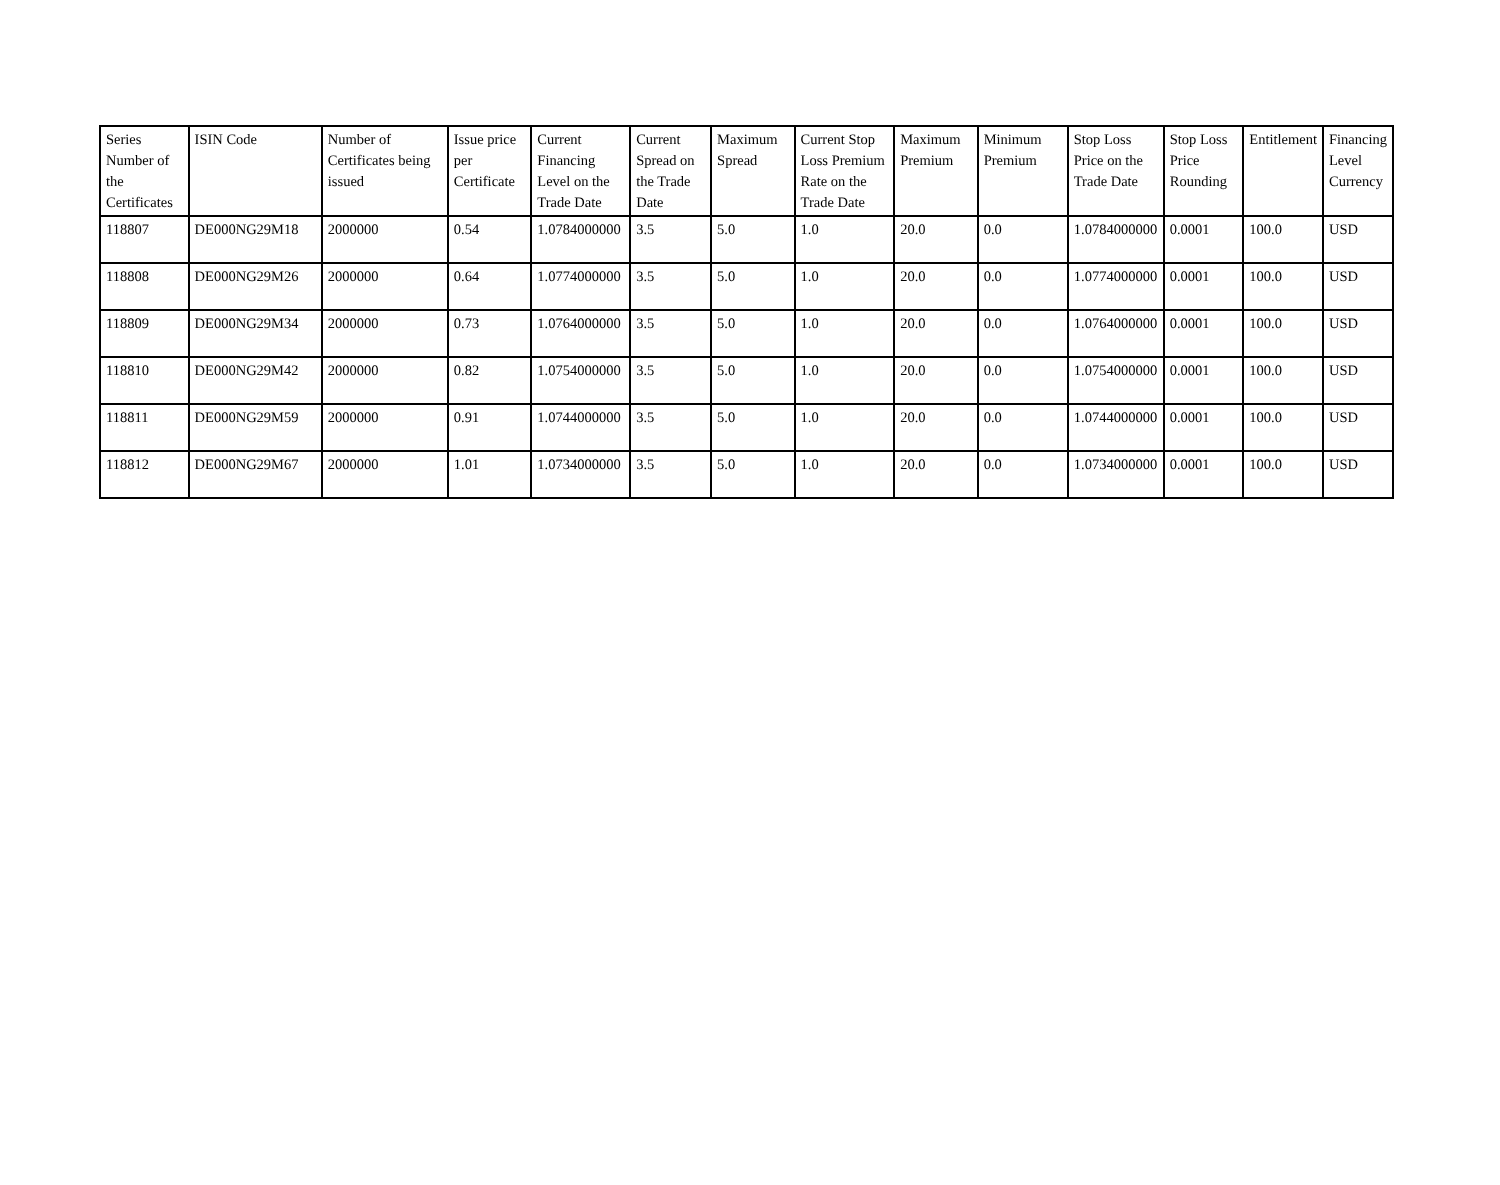| Series Number of the Certificates | ISIN Code | Number of Certificates being issued | Issue price per Certificate | Current Financing Level on the Trade Date | Current Spread on the Trade Date | Maximum Spread | Current Stop Loss Premium Rate on the Trade Date | Maximum Premium | Minimum Premium | Stop Loss Price on the Trade Date | Stop Loss Price Rounding | Entitlement | Financing Level Currency |
| --- | --- | --- | --- | --- | --- | --- | --- | --- | --- | --- | --- | --- | --- |
| 118807 | DE000NG29M18 | 2000000 | 0.54 | 1.0784000000 | 3.5 | 5.0 | 1.0 | 20.0 | 0.0 | 1.0784000000 | 0.0001 | 100.0 | USD |
| 118808 | DE000NG29M26 | 2000000 | 0.64 | 1.0774000000 | 3.5 | 5.0 | 1.0 | 20.0 | 0.0 | 1.0774000000 | 0.0001 | 100.0 | USD |
| 118809 | DE000NG29M34 | 2000000 | 0.73 | 1.0764000000 | 3.5 | 5.0 | 1.0 | 20.0 | 0.0 | 1.0764000000 | 0.0001 | 100.0 | USD |
| 118810 | DE000NG29M42 | 2000000 | 0.82 | 1.0754000000 | 3.5 | 5.0 | 1.0 | 20.0 | 0.0 | 1.0754000000 | 0.0001 | 100.0 | USD |
| 118811 | DE000NG29M59 | 2000000 | 0.91 | 1.0744000000 | 3.5 | 5.0 | 1.0 | 20.0 | 0.0 | 1.0744000000 | 0.0001 | 100.0 | USD |
| 118812 | DE000NG29M67 | 2000000 | 1.01 | 1.0734000000 | 3.5 | 5.0 | 1.0 | 20.0 | 0.0 | 1.0734000000 | 0.0001 | 100.0 | USD |